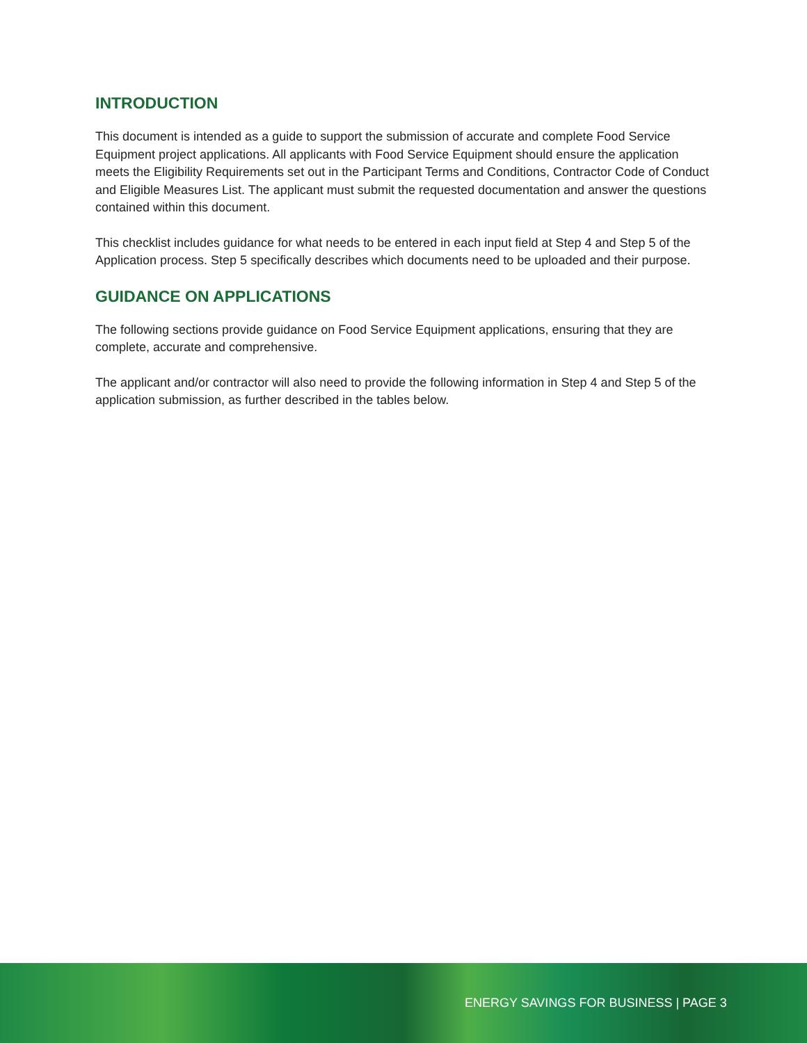INTRODUCTION
This document is intended as a guide to support the submission of accurate and complete Food Service Equipment project applications. All applicants with Food Service Equipment should ensure the application meets the Eligibility Requirements set out in the Participant Terms and Conditions, Contractor Code of Conduct and Eligible Measures List. The applicant must submit the requested documentation and answer the questions contained within this document.
This checklist includes guidance for what needs to be entered in each input field at Step 4 and Step 5 of the Application process. Step 5 specifically describes which documents need to be uploaded and their purpose.
GUIDANCE ON APPLICATIONS
The following sections provide guidance on Food Service Equipment applications, ensuring that they are complete, accurate and comprehensive.
The applicant and/or contractor will also need to provide the following information in Step 4 and Step 5 of the application submission, as further described in the tables below.
ENERGY SAVINGS FOR BUSINESS | PAGE 3